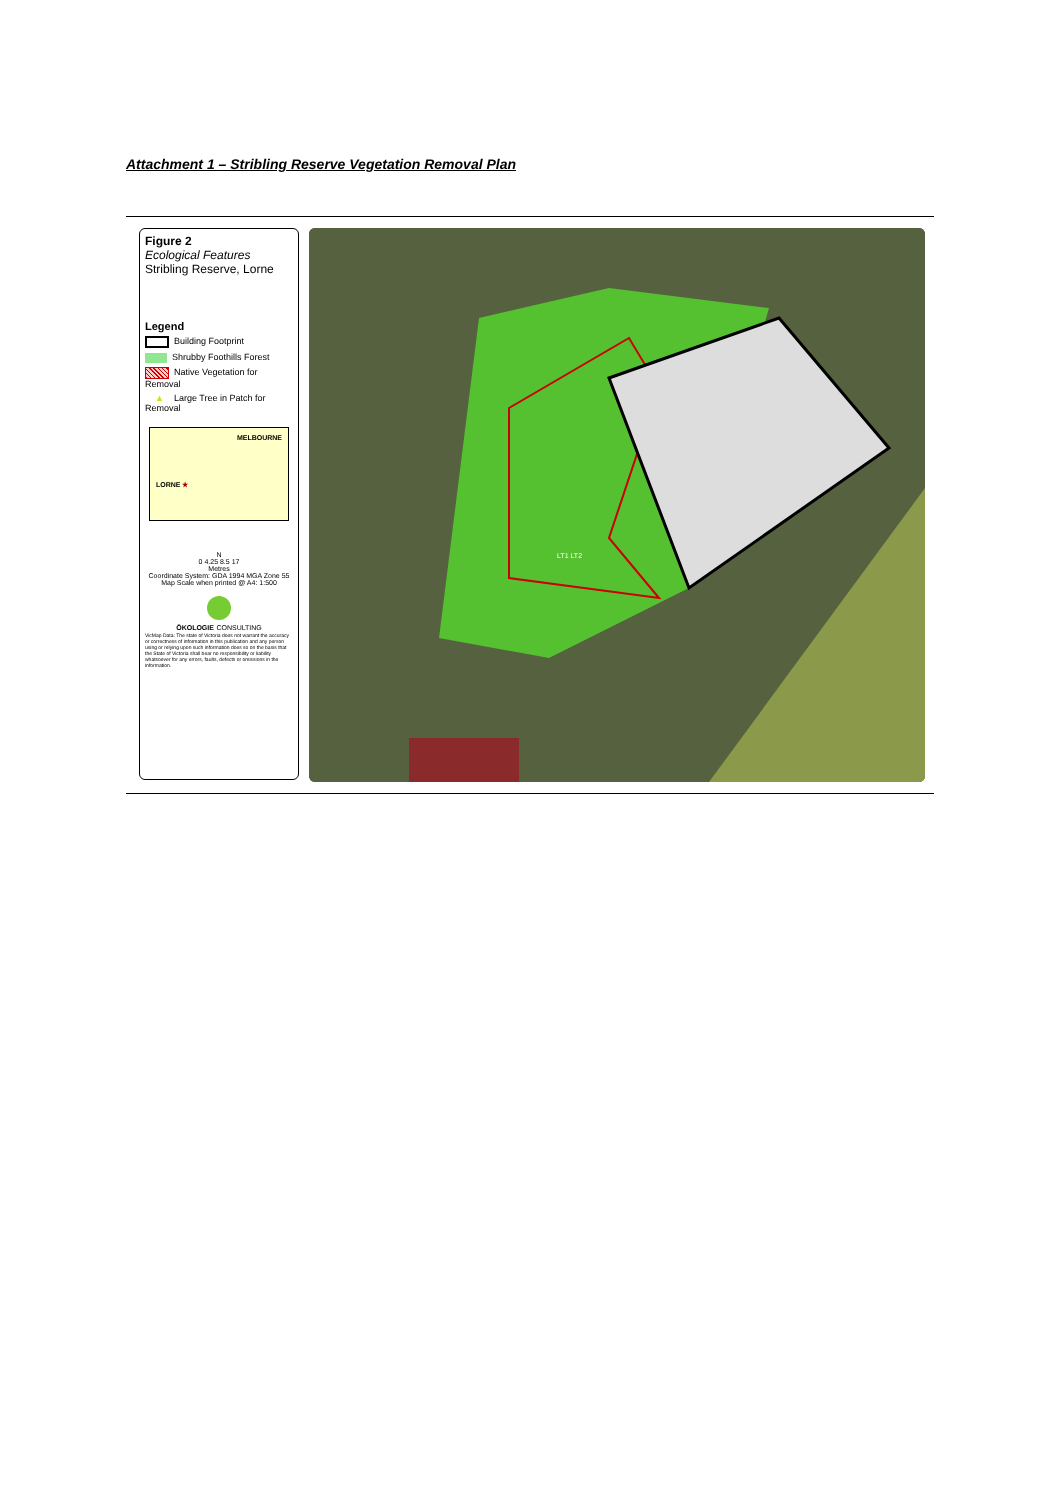Attachment 1 – Stribling Reserve Vegetation Removal Plan
Figure 2
Ecological Features
Stribling Reserve, Lorne
Legend
Building Footprint
Shrubby Foothills Forest
Native Vegetation for Removal
▲ Large Tree in Patch for Removal
MELBOURNE
LORNE ★
N
0 4.25 8.5 17
Metres
Coordinate System: GDA 1994 MGA Zone 55
Map Scale when printed @ A4: 1:500
ÖKOLOGIE CONSULTING
VicMap Data: The state of Victoria does not warrant the accuracy or correctness of information in this publication and any person using or relying upon such information does so on the basis that the State of Victoria shall bear no responsibility or liability whatsoever for any errors, faults, defects or omissions in the information.
LT1 LT2